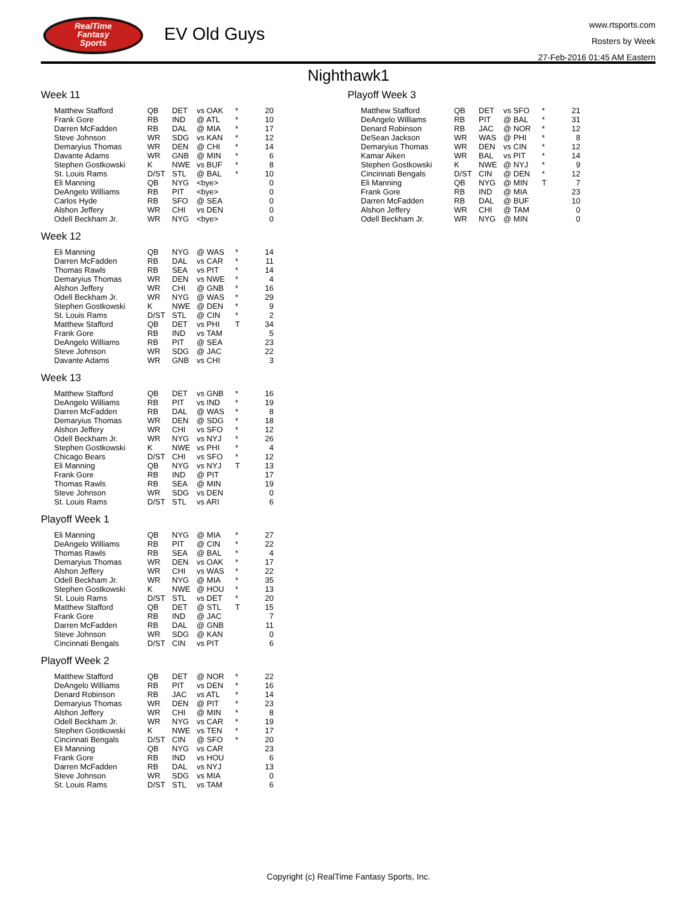RealTime
Fantasy
Sports
EV Old Guys
www.rtsports.com
Rosters by Week
27-Feb-2016 01:45 AM Eastern
Nighthawk1
Week 11
| Matthew Stafford | QB | DET | vs OAK | * | 20 |
| Frank Gore | RB | IND | @ ATL | * | 10 |
| Darren McFadden | RB | DAL | @ MIA | * | 17 |
| Steve Johnson | WR | SDG | vs KAN | * | 12 |
| Demaryius Thomas | WR | DEN | @ CHI | * | 14 |
| Davante Adams | WR | GNB | @ MIN | * | 6 |
| Stephen Gostkowski | K | NWE | vs BUF | * | 8 |
| St. Louis Rams | D/ST | STL | @ BAL | * | 10 |
| Eli Manning | QB | NYG | <bye> | | 0 |
| DeAngelo Williams | RB | PIT | <bye> | | 0 |
| Carlos Hyde | RB | SFO | @ SEA | | 0 |
| Alshon Jeffery | WR | CHI | vs DEN | | 0 |
| Odell Beckham Jr. | WR | NYG | <bye> | | 0 |
Week 12
| Eli Manning | QB | NYG | @ WAS | * | 14 |
| Darren McFadden | RB | DAL | vs CAR | * | 11 |
| Thomas Rawls | RB | SEA | vs PIT | * | 14 |
| Demaryius Thomas | WR | DEN | vs NWE | * | 4 |
| Alshon Jeffery | WR | CHI | @ GNB | * | 16 |
| Odell Beckham Jr. | WR | NYG | @ WAS | * | 29 |
| Stephen Gostkowski | K | NWE | @ DEN | * | 9 |
| St. Louis Rams | D/ST | STL | @ CIN | * | 2 |
| Matthew Stafford | QB | DET | vs PHI | T | 34 |
| Frank Gore | RB | IND | vs TAM | | 5 |
| DeAngelo Williams | RB | PIT | @ SEA | | 23 |
| Steve Johnson | WR | SDG | @ JAC | | 22 |
| Davante Adams | WR | GNB | vs CHI | | 3 |
Week 13
| Matthew Stafford | QB | DET | vs GNB | * | 16 |
| DeAngelo Williams | RB | PIT | vs IND | * | 19 |
| Darren McFadden | RB | DAL | @ WAS | * | 8 |
| Demaryius Thomas | WR | DEN | @ SDG | * | 18 |
| Alshon Jeffery | WR | CHI | vs SFO | * | 12 |
| Odell Beckham Jr. | WR | NYG | vs NYJ | * | 26 |
| Stephen Gostkowski | K | NWE | vs PHI | * | 4 |
| Chicago Bears | D/ST | CHI | vs SFO | * | 12 |
| Eli Manning | QB | NYG | vs NYJ | T | 13 |
| Frank Gore | RB | IND | @ PIT | | 17 |
| Thomas Rawls | RB | SEA | @ MIN | | 19 |
| Steve Johnson | WR | SDG | vs DEN | | 0 |
| St. Louis Rams | D/ST | STL | vs ARI | | 6 |
Playoff Week 1
| Eli Manning | QB | NYG | @ MIA | * | 27 |
| DeAngelo Williams | RB | PIT | @ CIN | * | 22 |
| Thomas Rawls | RB | SEA | @ BAL | * | 4 |
| Demaryius Thomas | WR | DEN | vs OAK | * | 17 |
| Alshon Jeffery | WR | CHI | vs WAS | * | 22 |
| Odell Beckham Jr. | WR | NYG | @ MIA | * | 35 |
| Stephen Gostkowski | K | NWE | @ HOU | * | 13 |
| St. Louis Rams | D/ST | STL | vs DET | * | 20 |
| Matthew Stafford | QB | DET | @ STL | T | 15 |
| Frank Gore | RB | IND | @ JAC | | 7 |
| Darren McFadden | RB | DAL | @ GNB | | 11 |
| Steve Johnson | WR | SDG | @ KAN | | 0 |
| Cincinnati Bengals | D/ST | CIN | vs PIT | | 6 |
Playoff Week 2
| Matthew Stafford | QB | DET | @ NOR | * | 22 |
| DeAngelo Williams | RB | PIT | vs DEN | * | 16 |
| Denard Robinson | RB | JAC | vs ATL | * | 14 |
| Demaryius Thomas | WR | DEN | @ PIT | * | 23 |
| Alshon Jeffery | WR | CHI | @ MIN | * | 8 |
| Odell Beckham Jr. | WR | NYG | vs CAR | * | 19 |
| Stephen Gostkowski | K | NWE | vs TEN | * | 17 |
| Cincinnati Bengals | D/ST | CIN | @ SFO | * | 20 |
| Eli Manning | QB | NYG | vs CAR | | 23 |
| Frank Gore | RB | IND | vs HOU | | 6 |
| Darren McFadden | RB | DAL | vs NYJ | | 13 |
| Steve Johnson | WR | SDG | vs MIA | | 0 |
| St. Louis Rams | D/ST | STL | vs TAM | | 6 |
Playoff Week 3
| Matthew Stafford | QB | DET | vs SFO | * | 21 |
| DeAngelo Williams | RB | PIT | @ BAL | * | 31 |
| Denard Robinson | RB | JAC | @ NOR | * | 12 |
| DeSean Jackson | WR | WAS | @ PHI | * | 8 |
| Demaryius Thomas | WR | DEN | vs CIN | * | 12 |
| Kamar Aiken | WR | BAL | vs PIT | * | 14 |
| Stephen Gostkowski | K | NWE | @ NYJ | * | 9 |
| Cincinnati Bengals | D/ST | CIN | @ DEN | * | 12 |
| Eli Manning | QB | NYG | @ MIN | T | 7 |
| Frank Gore | RB | IND | @ MIA | | 23 |
| Darren McFadden | RB | DAL | @ BUF | | 10 |
| Alshon Jeffery | WR | CHI | @ TAM | | 0 |
| Odell Beckham Jr. | WR | NYG | @ MIN | | 0 |
Copyright (c) RealTime Fantasy Sports, Inc.